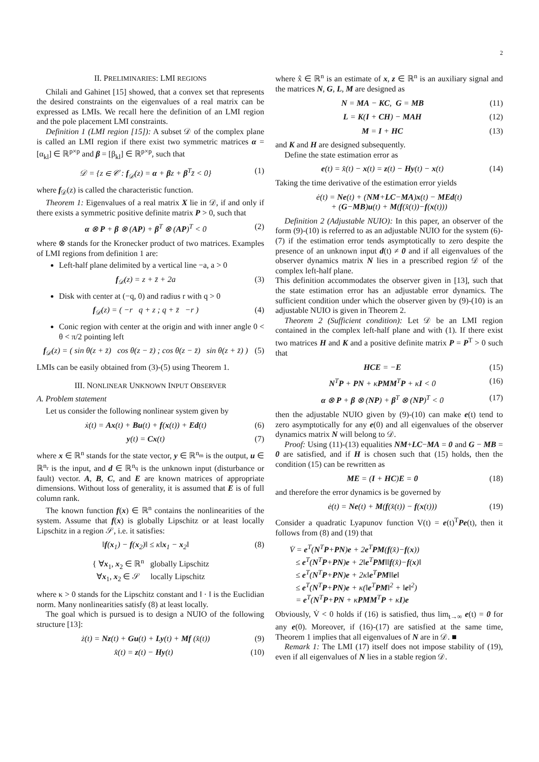2
II. PRELIMINARIES: LMI REGIONS
Chilali and Gahinet [15] showed, that a convex set that represents the desired constraints on the eigenvalues of a real matrix can be expressed as LMIs. We recall here the definition of an LMI region and the pole placement LMI constraints.
Definition 1 (LMI region [15]): A subset 𝒟 of the complex plane is called an LMI region if there exist two symmetric matrices α = [α<sub>kl</sub>] ∈ ℝ<sup>p×p</sup> and β = [β<sub>kl</sub>] ∈ ℝ<sup>p×p</sup>, such that
𝒟 = {z ∈ 𝒞 : f<sub>𝒟</sub>(z) = α + βz + β<sup>T</sup>z̄ < 0} (1)
where f<sub>𝒟</sub>(z) is called the characteristic function.
Theorem 1: Eigenvalues of a real matrix X lie in 𝒟, if and only if there exists a symmetric positive definite matrix P > 0, such that
α ⊗ P + β ⊗ (AP) + β<sup>T</sup> ⊗ (AP)<sup>T</sup> < 0 (2)
where ⊗ stands for the Kronecker product of two matrices. Examples of LMI regions from definition 1 are:
Left-half plane delimited by a vertical line −a, a > 0
f<sub>𝒟</sub>(z) = z + z̄ + 2a (3)
Disk with center at (−q, 0) and radius r with q > 0
f<sub>𝒟</sub>(z) = ( −r q + z ; q + z̄ −r ) (4)
Conic region with center at the origin and with inner angle 0 < θ < π/2 pointing left
f<sub>𝒟</sub>(z) = ( sin θ(z + z̄) cos θ(z − z̄) ; cos θ(z − z̄) sin θ(z + z̄) ) (5)
LMIs can be easily obtained from (3)-(5) using Theorem 1.
III. NONLINEAR UNKNOWN INPUT OBSERVER
A. Problem statement
Let us consider the following nonlinear system given by
ẋ(t) = Ax(t) + Bu(t) + f(x(t)) + Ed(t) (6)
y(t) = Cx(t) (7)
where x ∈ ℝ<sup>n</sup> stands for the state vector, y ∈ ℝ<sup>n<sub>m</sub></sup> is the output, u ∈ ℝ<sup>n<sub>r</sub></sup> is the input, and d ∈ ℝ<sup>n<sub>q</sub></sup> is the unknown input (disturbance or fault) vector. A, B, C, and E are known matrices of appropriate dimensions. Without loss of generality, it is assumed that E is of full column rank.
The known function f(x) ∈ ℝ<sup>n</sup> contains the nonlinearities of the system. Assume that f(x) is globally Lipschitz or at least locally Lipschitz in a region 𝒮, i.e. it satisfies:
‖f(x<sub>1</sub>) − f(x<sub>2</sub>)‖ ≤ κ‖x<sub>1</sub> − x<sub>2</sub>‖ (8)
{ ∀x<sub>1</sub>, x<sub>2</sub> ∈ ℝ<sup>n</sup> globally Lipschitz
∀x<sub>1</sub>, x<sub>2</sub> ∈ 𝒮 locally Lipschitz
where κ > 0 stands for the Lipschitz constant and ‖ · ‖ is the Euclidian norm. Many nonlinearities satisfy (8) at least locally.
The goal which is pursued is to design a NUIO of the following structure [13]:
ż(t) = Nz(t) + Gu(t) + Ly(t) + Mf (x̂(t)) (9)
x̂(t) = z(t) − Hy(t) (10)
where x̂ ∈ ℝ<sup>n</sup> is an estimate of x, z ∈ ℝ<sup>n</sup> is an auxiliary signal and the matrices N, G, L, M are designed as
N = MA − KC, G = MB (11)
L = K(I + CH) − MAH (12)
M = I + HC (13)
and K and H are designed subsequently.
Define the state estimation error as
e(t) = x̂(t) − x(t) = z(t) − Hy(t) − x(t) (14)
Taking the time derivative of the estimation error yields
ė(t) = Ne(t) + (NM+LC−MA)x(t) − MEd(t)
+ (G−MB)u(t) + M(f(x̂(t))−f(x(t)))
Definition 2 (Adjustable NUIO): In this paper, an observer of the form (9)-(10) is referred to as an adjustable NUIO for the system (6)-(7) if the estimation error tends asymptotically to zero despite the presence of an unknown input d(t) ≠ 0 and if all eigenvalues of the observer dynamics matrix N lies in a prescribed region 𝒟 of the complex left-half plane.
This definition accommodates the observer given in [13], such that the state estimation error has an adjustable error dynamics. The sufficient condition under which the observer given by (9)-(10) is an adjustable NUIO is given in Theorem 2.
Theorem 2 (Sufficient condition): Let 𝒟 be an LMI region contained in the complex left-half plane and with (1). If there exist two matrices H and K and a positive definite matrix P = P<sup>T</sup> > 0 such that
HCE = −E (15)
N<sup>T</sup>P + PN + κPMM<sup>T</sup>P + κI < 0 (16)
α ⊗ P + β ⊗ (NP) + β<sup>T</sup> ⊗ (NP)<sup>T</sup> < 0 (17)
then the adjustable NUIO given by (9)-(10) can make e(t) tend to zero asymptotically for any e(0) and all eigenvalues of the observer dynamics matrix N will belong to 𝒟.
Proof: Using (11)-(13) equalities NM+LC−MA = 0 and G − MB = 0 are satisfied, and if H is chosen such that (15) holds, then the condition (15) can be rewritten as
ME = (I + HC)E = 0 (18)
and therefore the error dynamics is be governed by
ė(t) = Ne(t) + M(f(x̂(t)) − f(x(t))) (19)
Consider a quadratic Lyapunov function V(t) = e(t)<sup>T</sup>Pe(t), then it follows from (8) and (19) that
V̇ = e<sup>T</sup>(N<sup>T</sup>P+PN)e + 2e<sup>T</sup>PM(f(x̂)−f(x))
≤ e<sup>T</sup>(N<sup>T</sup>P+PN)e + 2‖e<sup>T</sup>PM‖‖f(x̂)−f(x)‖
≤ e<sup>T</sup>(N<sup>T</sup>P+PN)e + 2κ‖e<sup>T</sup>PM‖‖e‖
≤ e<sup>T</sup>(N<sup>T</sup>P+PN)e + κ(‖e<sup>T</sup>PM‖<sup>2</sup> + ‖e‖<sup>2</sup>)
= e<sup>T</sup>(N<sup>T</sup>P+PN + κPMM<sup>T</sup>P + κI)e
Obviously, V̇ < 0 holds if (16) is satisfied, thus lim<sub>t→∞</sub> e(t) = 0 for any e(0). Moreover, if (16)-(17) are satisfied at the same time, Theorem 1 implies that all eigenvalues of N are in 𝒟. ■
Remark 1: The LMI (17) itself does not impose stability of (19), even if all eigenvalues of N lies in a stable region 𝒟.